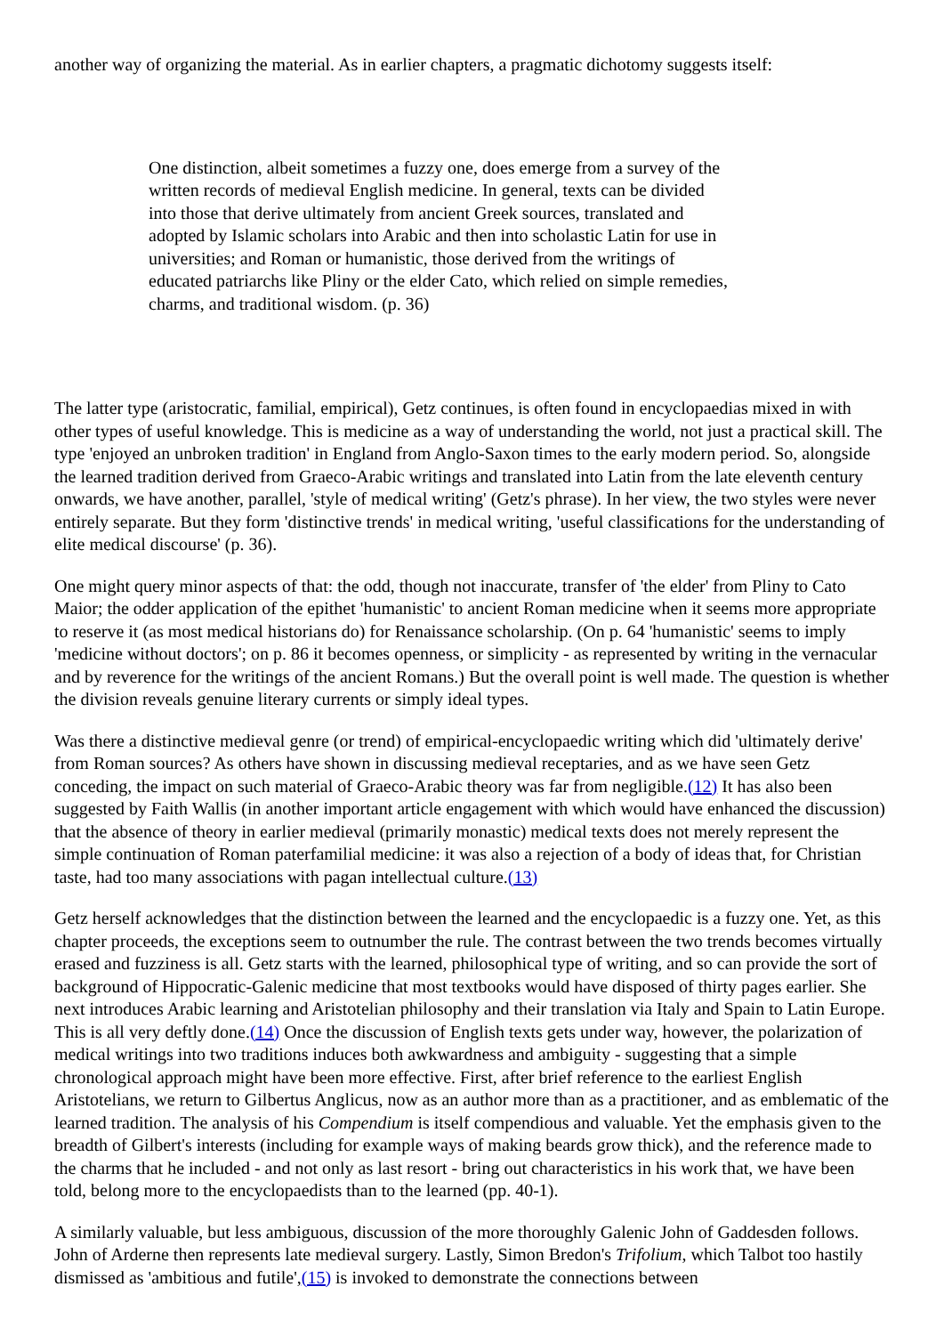another way of organizing the material. As in earlier chapters, a pragmatic dichotomy suggests itself:
One distinction, albeit sometimes a fuzzy one, does emerge from a survey of the written records of medieval English medicine. In general, texts can be divided into those that derive ultimately from ancient Greek sources, translated and adopted by Islamic scholars into Arabic and then into scholastic Latin for use in universities; and Roman or humanistic, those derived from the writings of educated patriarchs like Pliny or the elder Cato, which relied on simple remedies, charms, and traditional wisdom. (p. 36)
The latter type (aristocratic, familial, empirical), Getz continues, is often found in encyclopaedias mixed in with other types of useful knowledge. This is medicine as a way of understanding the world, not just a practical skill. The type 'enjoyed an unbroken tradition' in England from Anglo-Saxon times to the early modern period. So, alongside the learned tradition derived from Graeco-Arabic writings and translated into Latin from the late eleventh century onwards, we have another, parallel, 'style of medical writing' (Getz's phrase). In her view, the two styles were never entirely separate. But they form 'distinctive trends' in medical writing, 'useful classifications for the understanding of elite medical discourse' (p. 36).
One might query minor aspects of that: the odd, though not inaccurate, transfer of 'the elder' from Pliny to Cato Maior; the odder application of the epithet 'humanistic' to ancient Roman medicine when it seems more appropriate to reserve it (as most medical historians do) for Renaissance scholarship. (On p. 64 'humanistic' seems to imply 'medicine without doctors'; on p. 86 it becomes openness, or simplicity - as represented by writing in the vernacular and by reverence for the writings of the ancient Romans.) But the overall point is well made. The question is whether the division reveals genuine literary currents or simply ideal types.
Was there a distinctive medieval genre (or trend) of empirical-encyclopaedic writing which did 'ultimately derive' from Roman sources? As others have shown in discussing medieval receptaries, and as we have seen Getz conceding, the impact on such material of Graeco-Arabic theory was far from negligible.(12) It has also been suggested by Faith Wallis (in another important article engagement with which would have enhanced the discussion) that the absence of theory in earlier medieval (primarily monastic) medical texts does not merely represent the simple continuation of Roman paterfamilial medicine: it was also a rejection of a body of ideas that, for Christian taste, had too many associations with pagan intellectual culture.(13)
Getz herself acknowledges that the distinction between the learned and the encyclopaedic is a fuzzy one. Yet, as this chapter proceeds, the exceptions seem to outnumber the rule. The contrast between the two trends becomes virtually erased and fuzziness is all. Getz starts with the learned, philosophical type of writing, and so can provide the sort of background of Hippocratic-Galenic medicine that most textbooks would have disposed of thirty pages earlier. She next introduces Arabic learning and Aristotelian philosophy and their translation via Italy and Spain to Latin Europe. This is all very deftly done.(14) Once the discussion of English texts gets under way, however, the polarization of medical writings into two traditions induces both awkwardness and ambiguity - suggesting that a simple chronological approach might have been more effective. First, after brief reference to the earliest English Aristotelians, we return to Gilbertus Anglicus, now as an author more than as a practitioner, and as emblematic of the learned tradition. The analysis of his Compendium is itself compendious and valuable. Yet the emphasis given to the breadth of Gilbert's interests (including for example ways of making beards grow thick), and the reference made to the charms that he included - and not only as last resort - bring out characteristics in his work that, we have been told, belong more to the encyclopaedists than to the learned (pp. 40-1).
A similarly valuable, but less ambiguous, discussion of the more thoroughly Galenic John of Gaddesden follows. John of Arderne then represents late medieval surgery. Lastly, Simon Bredon's Trifolium, which Talbot too hastily dismissed as 'ambitious and futile',(15) is invoked to demonstrate the connections between